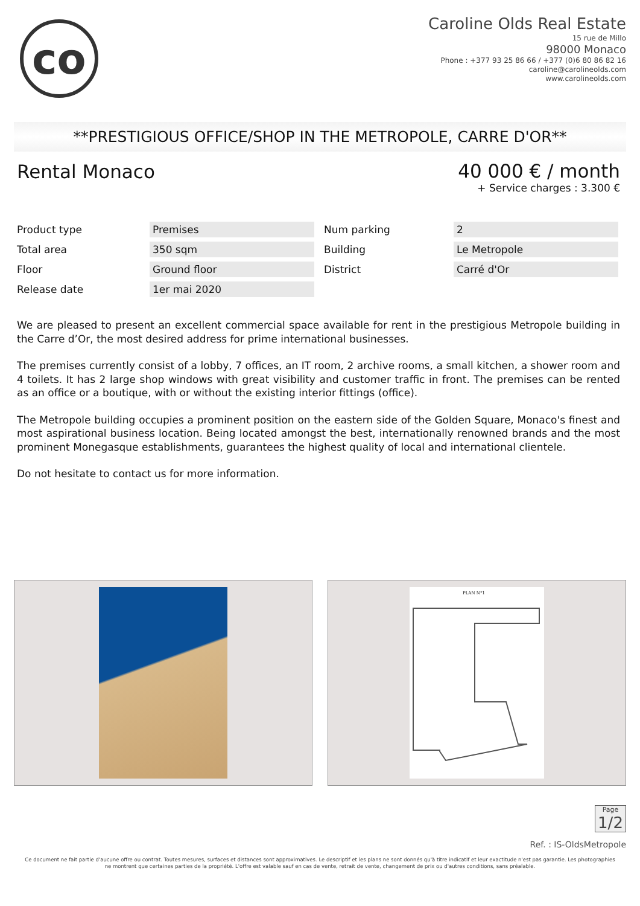co
Caroline Olds Real Estate
15 rue de Millo
98000 Monaco
Phone : +377 93 25 86 66 / +377 (0)6 80 86 82 16
caroline@carolineolds.com
www.carolineolds.com
**PRESTIGIOUS OFFICE/SHOP IN THE METROPOLE, CARRE D'OR**
Rental Monaco
40 000 € / month
+ Service charges : 3.300 €
| Product type | Premises | Num parking | 2 |
| Total area | 350 sqm | Building | Le Metropole |
| Floor | Ground floor | District | Carré d'Or |
| Release date | 1er mai 2020 | | |
We are pleased to present an excellent commercial space available for rent in the prestigious Metropole building in the Carre d’Or, the most desired address for prime international businesses.
The premises currently consist of a lobby, 7 offices, an IT room, 2 archive rooms, a small kitchen, a shower room and 4 toilets. It has 2 large shop windows with great visibility and customer traffic in front. The premises can be rented as an office or a boutique, with or without the existing interior fittings (office).
The Metropole building occupies a prominent position on the eastern side of the Golden Square, Monaco's finest and most aspirational business location. Being located amongst the best, internationally renowned brands and the most prominent Monegasque establishments, guarantees the highest quality of local and international clientele.
Do not hesitate to contact us for more information.
PLAN N°1
Page
1/2
Ref. : IS-OldsMetropole
Ce document ne fait partie d'aucune offre ou contrat. Toutes mesures, surfaces et distances sont approximatives. Le descriptif et les plans ne sont donnés qu'à titre indicatif et leur exactitude n'est pas garantie. Les photographies ne montrent que certaines parties de la propriété. L'offre est valable sauf en cas de vente, retrait de vente, changement de prix ou d'autres conditions, sans préalable.